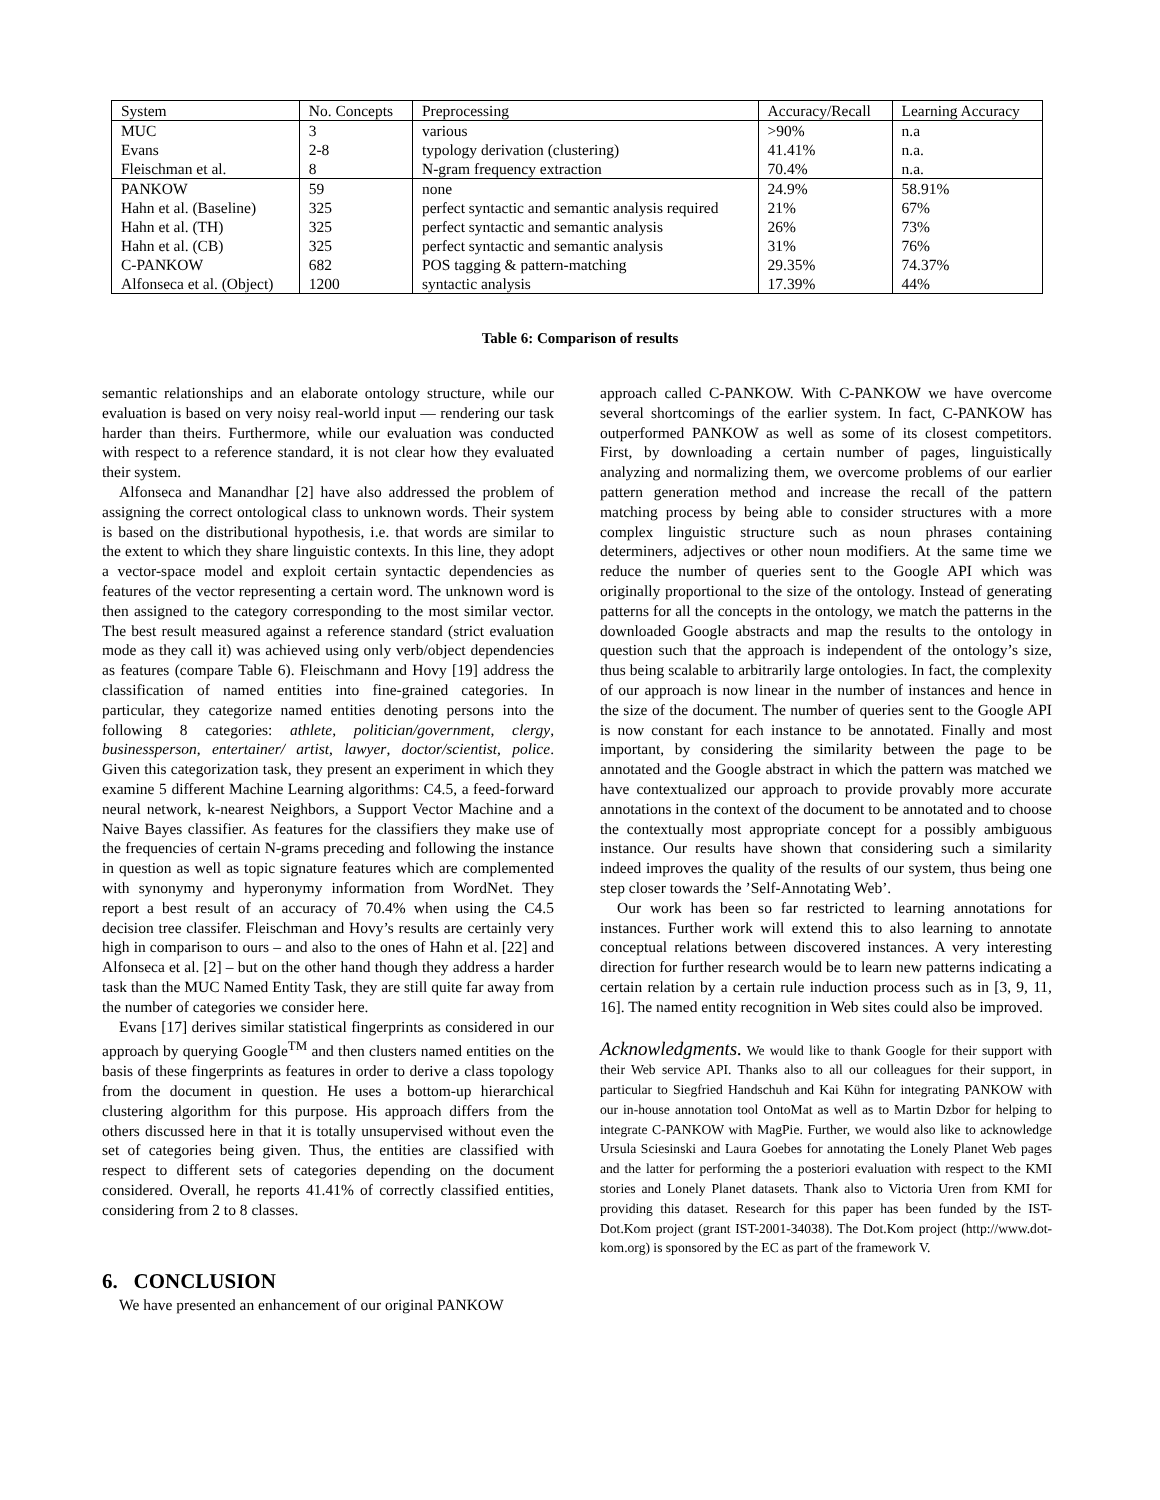| System | No. Concepts | Preprocessing | Accuracy/Recall | Learning Accuracy |
| --- | --- | --- | --- | --- |
| MUC | 3 | various | >90% | n.a |
| Evans | 2-8 | typology derivation (clustering) | 41.41% | n.a. |
| Fleischman et al. | 8 | N-gram frequency extraction | 70.4% | n.a. |
| PANKOW | 59 | none | 24.9% | 58.91% |
| Hahn et al. (Baseline) | 325 | perfect syntactic and semantic analysis required | 21% | 67% |
| Hahn et al. (TH) | 325 | perfect syntactic and semantic analysis | 26% | 73% |
| Hahn et al. (CB) | 325 | perfect syntactic and semantic analysis | 31% | 76% |
| C-PANKOW | 682 | POS tagging & pattern-matching | 29.35% | 74.37% |
| Alfonseca et al. (Object) | 1200 | syntactic analysis | 17.39% | 44% |
Table 6: Comparison of results
semantic relationships and an elaborate ontology structure, while our evaluation is based on very noisy real-world input — rendering our task harder than theirs. Furthermore, while our evaluation was conducted with respect to a reference standard, it is not clear how they evaluated their system.
Alfonseca and Manandhar [2] have also addressed the problem of assigning the correct ontological class to unknown words. Their system is based on the distributional hypothesis, i.e. that words are similar to the extent to which they share linguistic contexts. In this line, they adopt a vector-space model and exploit certain syntactic dependencies as features of the vector representing a certain word. The unknown word is then assigned to the category corresponding to the most similar vector. The best result measured against a reference standard (strict evaluation mode as they call it) was achieved using only verb/object dependencies as features (compare Table 6). Fleischmann and Hovy [19] address the classification of named entities into fine-grained categories. In particular, they categorize named entities denoting persons into the following 8 categories: athlete, politician/government, clergy, businessperson, entertainer/ artist, lawyer, doctor/scientist, police. Given this categorization task, they present an experiment in which they examine 5 different Machine Learning algorithms: C4.5, a feed-forward neural network, k-nearest Neighbors, a Support Vector Machine and a Naive Bayes classifier. As features for the classifiers they make use of the frequencies of certain N-grams preceding and following the instance in question as well as topic signature features which are complemented with synonymy and hyperonymy information from WordNet. They report a best result of an accuracy of 70.4% when using the C4.5 decision tree classifer. Fleischman and Hovy’s results are certainly very high in comparison to ours – and also to the ones of Hahn et al. [22] and Alfonseca et al. [2] – but on the other hand though they address a harder task than the MUC Named Entity Task, they are still quite far away from the number of categories we consider here.
Evans [17] derives similar statistical fingerprints as considered in our approach by querying Google<sup>TM</sup> and then clusters named entities on the basis of these fingerprints as features in order to derive a class topology from the document in question. He uses a bottom-up hierarchical clustering algorithm for this purpose. His approach differs from the others discussed here in that it is totally unsupervised without even the set of categories being given. Thus, the entities are classified with respect to different sets of categories depending on the document considered. Overall, he reports 41.41% of correctly classified entities, considering from 2 to 8 classes.
6. CONCLUSION
We have presented an enhancement of our original PANKOW
approach called C-PANKOW. With C-PANKOW we have overcome several shortcomings of the earlier system. In fact, C-PANKOW has outperformed PANKOW as well as some of its closest competitors. First, by downloading a certain number of pages, linguistically analyzing and normalizing them, we overcome problems of our earlier pattern generation method and increase the recall of the pattern matching process by being able to consider structures with a more complex linguistic structure such as noun phrases containing determiners, adjectives or other noun modifiers. At the same time we reduce the number of queries sent to the Google API which was originally proportional to the size of the ontology. Instead of generating patterns for all the concepts in the ontology, we match the patterns in the downloaded Google abstracts and map the results to the ontology in question such that the approach is independent of the ontology’s size, thus being scalable to arbitrarily large ontologies. In fact, the complexity of our approach is now linear in the number of instances and hence in the size of the document. The number of queries sent to the Google API is now constant for each instance to be annotated. Finally and most important, by considering the similarity between the page to be annotated and the Google abstract in which the pattern was matched we have contextualized our approach to provide provably more accurate annotations in the context of the document to be annotated and to choose the contextually most appropriate concept for a possibly ambiguous instance. Our results have shown that considering such a similarity indeed improves the quality of the results of our system, thus being one step closer towards the ’Self-Annotating Web’.
Our work has been so far restricted to learning annotations for instances. Further work will extend this to also learning to annotate conceptual relations between discovered instances. A very interesting direction for further research would be to learn new patterns indicating a certain relation by a certain rule induction process such as in [3, 9, 11, 16]. The named entity recognition in Web sites could also be improved.
Acknowledgments. We would like to thank Google for their support with their Web service API. Thanks also to all our colleagues for their support, in particular to Siegfried Handschuh and Kai Kühn for integrating PANKOW with our in-house annotation tool OntoMat as well as to Martin Dzbor for helping to integrate C-PANKOW with MagPie. Further, we would also like to acknowledge Ursula Sciesinski and Laura Goebes for annotating the Lonely Planet Web pages and the latter for performing the a posteriori evaluation with respect to the KMI stories and Lonely Planet datasets. Thank also to Victoria Uren from KMI for providing this dataset. Research for this paper has been funded by the IST-Dot.Kom project (grant IST-2001-34038). The Dot.Kom project (http://www.dot-kom.org) is sponsored by the EC as part of the framework V.